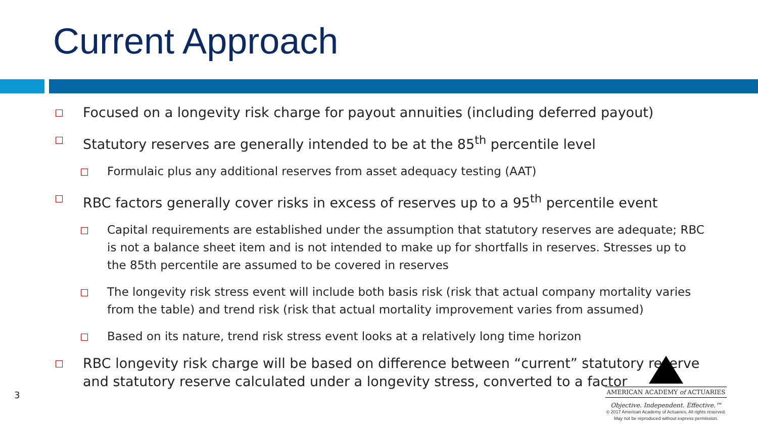Current Approach
Focused on a longevity risk charge for payout annuities (including deferred payout)
Statutory reserves are generally intended to be at the 85<sup>th</sup> percentile level
Formulaic plus any additional reserves from asset adequacy testing (AAT)
RBC factors generally cover risks in excess of reserves up to a 95<sup>th</sup> percentile event
Capital requirements are established under the assumption that statutory reserves are adequate; RBC is not a balance sheet item and is not intended to make up for shortfalls in reserves. Stresses up to the 85th percentile are assumed to be covered in reserves
The longevity risk stress event will include both basis risk (risk that actual company mortality varies from the table) and trend risk (risk that actual mortality improvement varies from assumed)
Based on its nature, trend risk stress event looks at a relatively long time horizon
RBC longevity risk charge will be based on difference between “current” statutory reserve and statutory reserve calculated under a longevity stress, converted to a factor
3
AMERICAN ACADEMY of ACTUARIES
Objective. Independent. Effective.™
© 2017 American Academy of Actuaries. All rights reserved.
May not be reproduced without express permission.